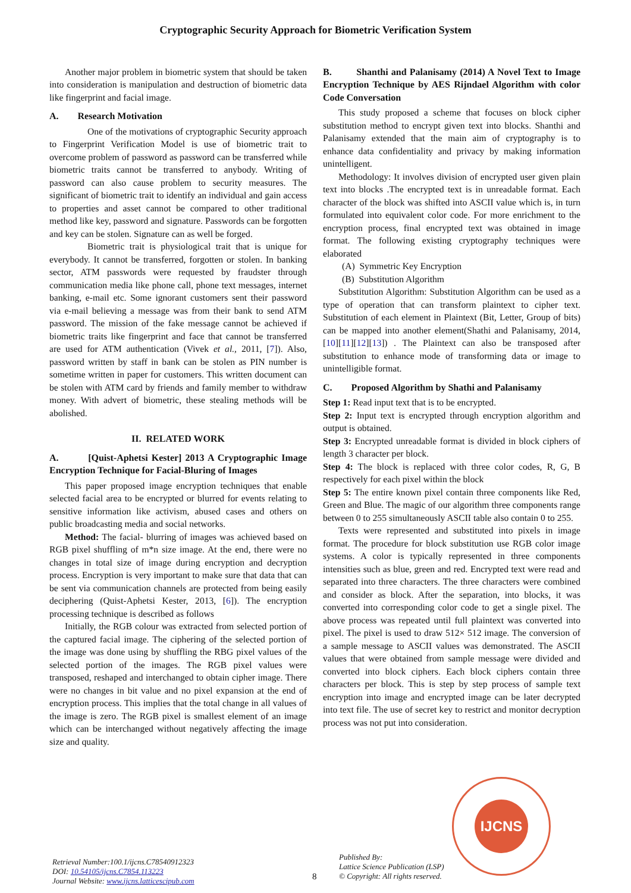Cryptographic Security Approach for Biometric Verification System
Another major problem in biometric system that should be taken into consideration is manipulation and destruction of biometric data like fingerprint and facial image.
A. Research Motivation
One of the motivations of cryptographic Security approach to Fingerprint Verification Model is use of biometric trait to overcome problem of password as password can be transferred while biometric traits cannot be transferred to anybody. Writing of password can also cause problem to security measures. The significant of biometric trait to identify an individual and gain access to properties and asset cannot be compared to other traditional method like key, password and signature. Passwords can be forgotten and key can be stolen. Signature can as well be forged.
Biometric trait is physiological trait that is unique for everybody. It cannot be transferred, forgotten or stolen. In banking sector, ATM passwords were requested by fraudster through communication media like phone call, phone text messages, internet banking, e-mail etc. Some ignorant customers sent their password via e-mail believing a message was from their bank to send ATM password. The mission of the fake message cannot be achieved if biometric traits like fingerprint and face that cannot be transferred are used for ATM authentication (Vivek et al., 2011, [7]). Also, password written by staff in bank can be stolen as PIN number is sometime written in paper for customers. This written document can be stolen with ATM card by friends and family member to withdraw money. With advert of biometric, these stealing methods will be abolished.
II. RELATED WORK
A. [Quist-Aphetsi Kester] 2013 A Cryptographic Image Encryption Technique for Facial-Bluring of Images
This paper proposed image encryption techniques that enable selected facial area to be encrypted or blurred for events relating to sensitive information like activism, abused cases and others on public broadcasting media and social networks.
Method: The facial- blurring of images was achieved based on RGB pixel shuffling of m*n size image. At the end, there were no changes in total size of image during encryption and decryption process. Encryption is very important to make sure that data that can be sent via communication channels are protected from being easily deciphering (Quist-Aphetsi Kester, 2013, [6]). The encryption processing technique is described as follows
Initially, the RGB colour was extracted from selected portion of the captured facial image. The ciphering of the selected portion of the image was done using by shuffling the RBG pixel values of the selected portion of the images. The RGB pixel values were transposed, reshaped and interchanged to obtain cipher image. There were no changes in bit value and no pixel expansion at the end of encryption process. This implies that the total change in all values of the image is zero. The RGB pixel is smallest element of an image which can be interchanged without negatively affecting the image size and quality.
B. Shanthi and Palanisamy (2014) A Novel Text to Image Encryption Technique by AES Rijndael Algorithm with color Code Conversation
This study proposed a scheme that focuses on block cipher substitution method to encrypt given text into blocks. Shanthi and Palanisamy extended that the main aim of cryptography is to enhance data confidentiality and privacy by making information unintelligent.
Methodology: It involves division of encrypted user given plain text into blocks .The encrypted text is in unreadable format. Each character of the block was shifted into ASCII value which is, in turn formulated into equivalent color code. For more enrichment to the encryption process, final encrypted text was obtained in image format. The following existing cryptography techniques were elaborated
(A) Symmetric Key Encryption
(B) Substitution Algorithm
Substitution Algorithm: Substitution Algorithm can be used as a type of operation that can transform plaintext to cipher text. Substitution of each element in Plaintext (Bit, Letter, Group of bits) can be mapped into another element(Shathi and Palanisamy, 2014, [10][11][12][13]) . The Plaintext can also be transposed after substitution to enhance mode of transforming data or image to unintelligible format.
C. Proposed Algorithm by Shathi and Palanisamy
Step 1: Read input text that is to be encrypted.
Step 2: Input text is encrypted through encryption algorithm and output is obtained.
Step 3: Encrypted unreadable format is divided in block ciphers of length 3 character per block.
Step 4: The block is replaced with three color codes, R, G, B respectively for each pixel within the block
Step 5: The entire known pixel contain three components like Red, Green and Blue. The magic of our algorithm three components range between 0 to 255 simultaneously ASCII table also contain 0 to 255.
Texts were represented and substituted into pixels in image format. The procedure for block substitution use RGB color image systems. A color is typically represented in three components intensities such as blue, green and red. Encrypted text were read and separated into three characters. The three characters were combined and consider as block. After the separation, into blocks, it was converted into corresponding color code to get a single pixel. The above process was repeated until full plaintext was converted into pixel. The pixel is used to draw 512× 512 image. The conversion of a sample message to ASCII values was demonstrated. The ASCII values that were obtained from sample message were divided and converted into block ciphers. Each block ciphers contain three characters per block. This is step by step process of sample text encryption into image and encrypted image can be later decrypted into text file. The use of secret key to restrict and monitor decryption process was not put into consideration.
IJCNS
Retrieval Number:100.1/ijcns.C78540912323
DOI: 10.54105/ijcns.C7854.113223
Journal Website: www.ijcns.latticescipub.com
8
Published By:
Lattice Science Publication (LSP)
© Copyright: All rights reserved.